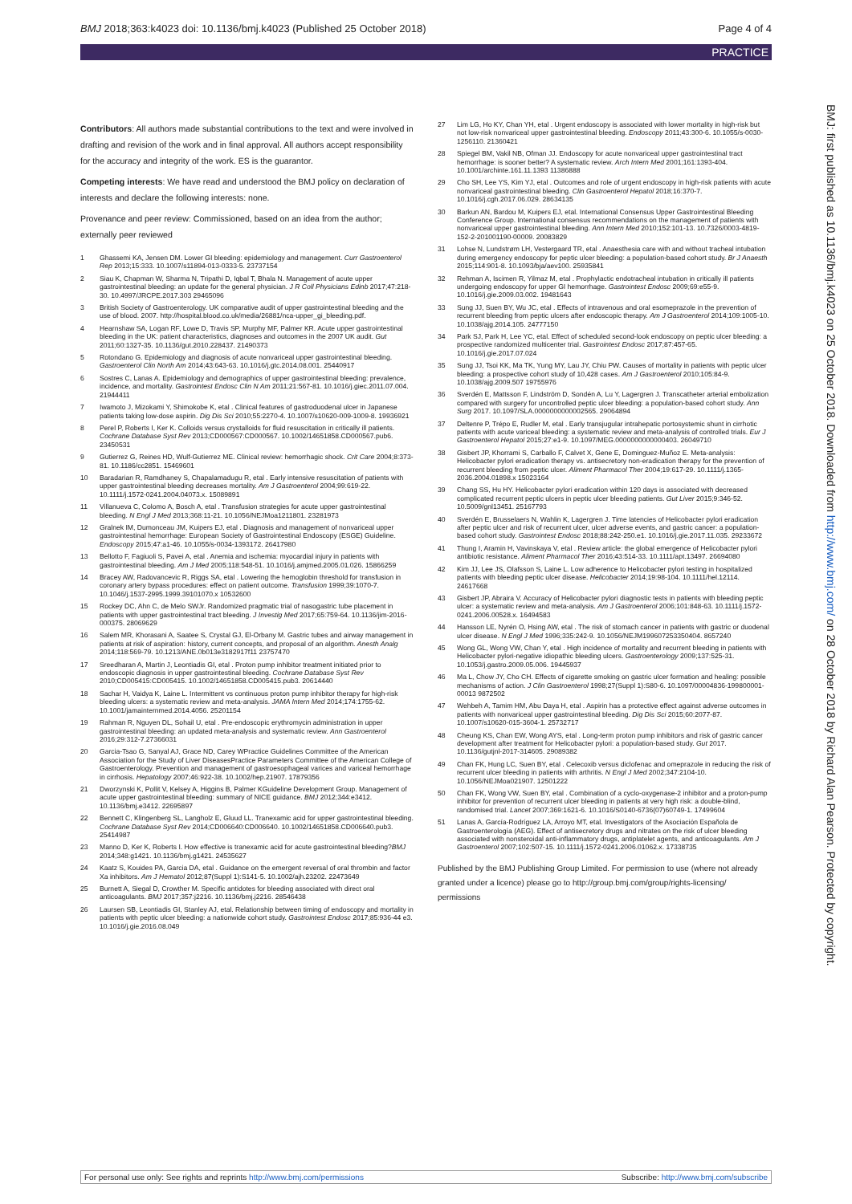BMJ 2018;363:k4023 doi: 10.1136/bmj.k4023 (Published 25 October 2018) Page 4 of 4
PRACTICE
Contributors: All authors made substantial contributions to the text and were involved in drafting and revision of the work and in final approval. All authors accept responsibility for the accuracy and integrity of the work. ES is the guarantor.
Competing interests: We have read and understood the BMJ policy on declaration of interests and declare the following interests: none.
Provenance and peer review: Commissioned, based on an idea from the author; externally peer reviewed
1 Ghassemi KA, Jensen DM. Lower GI bleeding: epidemiology and management. Curr Gastroenterol Rep 2013;15:333. 10.1007/s11894-013-0333-5. 23737154
2 Siau K, Chapman W, Sharma N, Tripathi D, Iqbal T, Bhala N. Management of acute upper gastrointestinal bleeding: an update for the general physician. J R Coll Physicians Edinb 2017;47:218-30. 10.4997/JRCPE.2017.303 29465096
3 British Society of Gastroenterology. UK comparative audit of upper gastrointestinal bleeding and the use of blood. 2007. http://hospital.blood.co.uk/media/26881/nca-upper_gi_bleeding.pdf.
4 Hearnshaw SA, Logan RF, Lowe D, Travis SP, Murphy MF, Palmer KR. Acute upper gastrointestinal bleeding in the UK: patient characteristics, diagnoses and outcomes in the 2007 UK audit. Gut 2011;60:1327-35. 10.1136/gut.2010.228437. 21490373
5 Rotondano G. Epidemiology and diagnosis of acute nonvariceal upper gastrointestinal bleeding. Gastroenterol Clin North Am 2014;43:643-63. 10.1016/j.gtc.2014.08.001. 25440917
6 Sostres C, Lanas A. Epidemiology and demographics of upper gastrointestinal bleeding: prevalence, incidence, and mortality. Gastrointest Endosc Clin N Am 2011;21:567-81. 10.1016/j.giec.2011.07.004. 21944411
7 Iwamoto J, Mizokami Y, Shimokobe K, etal . Clinical features of gastroduodenal ulcer in Japanese patients taking low-dose aspirin. Dig Dis Sci 2010;55:2270-4. 10.1007/s10620-009-1009-8. 19936921
8 Perel P, Roberts I, Ker K. Colloids versus crystalloids for fluid resuscitation in critically ill patients. Cochrane Database Syst Rev 2013;CD000567:CD000567. 10.1002/14651858.CD000567.pub6. 23450531
9 Gutierrez G, Reines HD, Wulf-Gutierrez ME. Clinical review: hemorrhagic shock. Crit Care 2004;8:373-81. 10.1186/cc2851. 15469601
10 Baradarian R, Ramdhaney S, Chapalamadugu R, etal . Early intensive resuscitation of patients with upper gastrointestinal bleeding decreases mortality. Am J Gastroenterol 2004;99:619-22. 10.1111/j.1572-0241.2004.04073.x. 15089891
11 Villanueva C, Colomo A, Bosch A, etal . Transfusion strategies for acute upper gastrointestinal bleeding. N Engl J Med 2013;368:11-21. 10.1056/NEJMoa1211801. 23281973
12 Gralnek IM, Dumonceau JM, Kuipers EJ, etal . Diagnosis and management of nonvariceal upper gastrointestinal hemorrhage: European Society of Gastrointestinal Endoscopy (ESGE) Guideline. Endoscopy 2015;47:a1-46. 10.1055/s-0034-1393172. 26417980
13 Bellotto F, Fagiuoli S, Pavei A, etal . Anemia and ischemia: myocardial injury in patients with gastrointestinal bleeding. Am J Med 2005;118:548-51. 10.1016/j.amjmed.2005.01.026. 15866259
14 Bracey AW, Radovancevic R, Riggs SA, etal . Lowering the hemoglobin threshold for transfusion in coronary artery bypass procedures: effect on patient outcome. Transfusion 1999;39:1070-7. 10.1046/j.1537-2995.1999.39101070.x 10532600
15 Rockey DC, Ahn C, de Melo SWJr. Randomized pragmatic trial of nasogastric tube placement in patients with upper gastrointestinal tract bleeding. J Investig Med 2017;65:759-64. 10.1136/jim-2016-000375. 28069629
16 Salem MR, Khorasani A, Saatee S, Crystal GJ, El-Orbany M. Gastric tubes and airway management in patients at risk of aspiration: history, current concepts, and proposal of an algorithm. Anesth Analg 2014;118:569-79. 10.1213/ANE.0b013e3182917f11 23757470
17 Sreedharan A, Martin J, Leontiadis GI, etal . Proton pump inhibitor treatment initiated prior to endoscopic diagnosis in upper gastrointestinal bleeding. Cochrane Database Syst Rev 2010;CD005415:CD005415. 10.1002/14651858.CD005415.pub3. 20614440
18 Sachar H, Vaidya K, Laine L. Intermittent vs continuous proton pump inhibitor therapy for high-risk bleeding ulcers: a systematic review and meta-analysis. JAMA Intern Med 2014;174:1755-62. 10.1001/jamainternmed.2014.4056. 25201154
19 Rahman R, Nguyen DL, Sohail U, etal . Pre-endoscopic erythromycin administration in upper gastrointestinal bleeding: an updated meta-analysis and systematic review. Ann Gastroenterol 2016;29:312-7.27366031
20 Garcia-Tsao G, Sanyal AJ, Grace ND, Carey WPractice Guidelines Committee of the American Association for the Study of Liver DiseasesPractice Parameters Committee of the American College of Gastroenterology. Prevention and management of gastroesophageal varices and variceal hemorrhage in cirrhosis. Hepatology 2007;46:922-38. 10.1002/hep.21907. 17879356
21 Dworzynski K, Pollit V, Kelsey A, Higgins B, Palmer KGuideline Development Group. Management of acute upper gastrointestinal bleeding: summary of NICE guidance. BMJ 2012;344:e3412. 10.1136/bmj.e3412. 22695897
22 Bennett C, Klingenberg SL, Langholz E, Gluud LL. Tranexamic acid for upper gastrointestinal bleeding. Cochrane Database Syst Rev 2014;CD006640:CD006640. 10.1002/14651858.CD006640.pub3. 25414987
23 Manno D, Ker K, Roberts I. How effective is tranexamic acid for acute gastrointestinal bleeding?BMJ 2014;348:g1421. 10.1136/bmj.g1421. 24535627
24 Kaatz S, Kouides PA, Garcia DA, etal . Guidance on the emergent reversal of oral thrombin and factor Xa inhibitors. Am J Hematol 2012;87(Suppl 1):S141-5. 10.1002/ajh.23202. 22473649
25 Burnett A, Siegal D, Crowther M. Specific antidotes for bleeding associated with direct oral anticoagulants. BMJ 2017;357:j2216. 10.1136/bmj.j2216. 28546438
26 Laursen SB, Leontiadis GI, Stanley AJ, etal. Relationship between timing of endoscopy and mortality in patients with peptic ulcer bleeding: a nationwide cohort study. Gastrointest Endosc 2017;85:936-44 e3. 10.1016/j.gie.2016.08.049
27 Lim LG, Ho KY, Chan YH, etal . Urgent endoscopy is associated with lower mortality in high-risk but not low-risk nonvariceal upper gastrointestinal bleeding. Endoscopy 2011;43:300-6. 10.1055/s-0030-1256110. 21360421
28 Spiegel BM, Vakil NB, Ofman JJ. Endoscopy for acute nonvariceal upper gastrointestinal tract hemorrhage: is sooner better? A systematic review. Arch Intern Med 2001;161:1393-404. 10.1001/archinte.161.11.1393 11386888
29 Cho SH, Lee YS, Kim YJ, etal . Outcomes and role of urgent endoscopy in high-risk patients with acute nonvariceal gastrointestinal bleeding. Clin Gastroenterol Hepatol 2018;16:370-7. 10.1016/j.cgh.2017.06.029. 28634135
30 Barkun AN, Bardou M, Kuipers EJ, etal. International Consensus Upper Gastrointestinal Bleeding Conference Group. International consensus recommendations on the management of patients with nonvariceal upper gastrointestinal bleeding. Ann Intern Med 2010;152:101-13. 10.7326/0003-4819-152-2-201001190-00009. 20083829
31 Lohse N, Lundstrøm LH, Vestergaard TR, etal . Anaesthesia care with and without tracheal intubation during emergency endoscopy for peptic ulcer bleeding: a population-based cohort study. Br J Anaesth 2015;114:901-8. 10.1093/bja/aev100. 25935841
32 Rehman A, Iscimen R, Yilmaz M, etal . Prophylactic endotracheal intubation in critically ill patients undergoing endoscopy for upper GI hemorrhage. Gastrointest Endosc 2009;69:e55-9. 10.1016/j.gie.2009.03.002. 19481643
33 Sung JJ, Suen BY, Wu JC, etal . Effects of intravenous and oral esomeprazole in the prevention of recurrent bleeding from peptic ulcers after endoscopic therapy. Am J Gastroenterol 2014;109:1005-10. 10.1038/ajg.2014.105. 24777150
34 Park SJ, Park H, Lee YC, etal. Effect of scheduled second-look endoscopy on peptic ulcer bleeding: a prospective randomized multicenter trial. Gastrointest Endosc 2017;87:457-65. 10.1016/j.gie.2017.07.024
35 Sung JJ, Tsoi KK, Ma TK, Yung MY, Lau JY, Chiu PW. Causes of mortality in patients with peptic ulcer bleeding: a prospective cohort study of 10,428 cases. Am J Gastroenterol 2010;105:84-9. 10.1038/ajg.2009.507 19755976
36 Sverdén E, Mattsson F, Lindström D, Sondén A, Lu Y, Lagergren J. Transcatheter arterial embolization compared with surgery for uncontrolled peptic ulcer bleeding: a population-based cohort study. Ann Surg 2017. 10.1097/SLA.0000000000002565. 29064894
37 Deltenre P, Trépo E, Rudler M, etal . Early transjugular intrahepatic portosystemic shunt in cirrhotic patients with acute variceal bleeding: a systematic review and meta-analysis of controlled trials. Eur J Gastroenterol Hepatol 2015;27:e1-9. 10.1097/MEG.0000000000000403. 26049710
38 Gisbert JP, Khorrami S, Carballo F, Calvet X, Gene E, Dominguez-Muñoz E. Meta-analysis: Helicobacter pylori eradication therapy vs. antisecretory non-eradication therapy for the prevention of recurrent bleeding from peptic ulcer. Aliment Pharmacol Ther 2004;19:617-29. 10.1111/j.1365-2036.2004.01898.x 15023164
39 Chang SS, Hu HY. Helicobacter pylori eradication within 120 days is associated with decreased complicated recurrent peptic ulcers in peptic ulcer bleeding patients. Gut Liver 2015;9:346-52. 10.5009/gnl13451. 25167793
40 Sverdén E, Brusselaers N, Wahlin K, Lagergren J. Time latencies of Helicobacter pylori eradication after peptic ulcer and risk of recurrent ulcer, ulcer adverse events, and gastric cancer: a population-based cohort study. Gastrointest Endosc 2018;88:242-250.e1. 10.1016/j.gie.2017.11.035. 29233672
41 Thung I, Aramin H, Vavinskaya V, etal . Review article: the global emergence of Helicobacter pylori antibiotic resistance. Aliment Pharmacol Ther 2016;43:514-33. 10.1111/apt.13497. 26694080
42 Kim JJ, Lee JS, Olafsson S, Laine L. Low adherence to Helicobacter pylori testing in hospitalized patients with bleeding peptic ulcer disease. Helicobacter 2014;19:98-104. 10.1111/hel.12114. 24617668
43 Gisbert JP, Abraira V. Accuracy of Helicobacter pylori diagnostic tests in patients with bleeding peptic ulcer: a systematic review and meta-analysis. Am J Gastroenterol 2006;101:848-63. 10.1111/j.1572-0241.2006.00528.x. 16494583
44 Hansson LE, Nyrén O, Hsing AW, etal . The risk of stomach cancer in patients with gastric or duodenal ulcer disease. N Engl J Med 1996;335:242-9. 10.1056/NEJM199607253350404. 8657240
45 Wong GL, Wong VW, Chan Y, etal . High incidence of mortality and recurrent bleeding in patients with Helicobacter pylori-negative idiopathic bleeding ulcers. Gastroenterology 2009;137:525-31. 10.1053/j.gastro.2009.05.006. 19445937
46 Ma L, Chow JY, Cho CH. Effects of cigarette smoking on gastric ulcer formation and healing: possible mechanisms of action. J Clin Gastroenterol 1998;27(Suppl 1):S80-6. 10.1097/00004836-199800001-00013 9872502
47 Wehbeh A, Tamim HM, Abu Daya H, etal . Aspirin has a protective effect against adverse outcomes in patients with nonvariceal upper gastrointestinal bleeding. Dig Dis Sci 2015;60:2077-87. 10.1007/s10620-015-3604-1. 25732717
48 Cheung KS, Chan EW, Wong AYS, etal . Long-term proton pump inhibitors and risk of gastric cancer development after treatment for Helicobacter pylori: a population-based study. Gut 2017. 10.1136/gutjnl-2017-314605. 29089382
49 Chan FK, Hung LC, Suen BY, etal . Celecoxib versus diclofenac and omeprazole in reducing the risk of recurrent ulcer bleeding in patients with arthritis. N Engl J Med 2002;347:2104-10. 10.1056/NEJMoa021907. 12501222
50 Chan FK, Wong VW, Suen BY, etal . Combination of a cyclo-oxygenase-2 inhibitor and a proton-pump inhibitor for prevention of recurrent ulcer bleeding in patients at very high risk: a double-blind, randomised trial. Lancet 2007;369:1621-6. 10.1016/S0140-6736(07)60749-1. 17499604
51 Lanas A, García-Rodríguez LA, Arroyo MT, etal. Investigators of the Asociación Española de Gastroenterología (AEG). Effect of antisecretory drugs and nitrates on the risk of ulcer bleeding associated with nonsteroidal anti-inflammatory drugs, antiplatelet agents, and anticoagulants. Am J Gastroenterol 2007;102:507-15. 10.1111/j.1572-0241.2006.01062.x. 17338735
Published by the BMJ Publishing Group Limited. For permission to use (where not already granted under a licence) please go to http://group.bmj.com/group/rights-licensing/ permissions
BMJ: first published as 10.1136/bmj.k4023 on 25 October 2018. Downloaded from http://www.bmj.com/ on 28 October 2018 by Richard Alan Pearson. Protected by copyright.
For personal use only: See rights and reprints http://www.bmj.com/permissions Subscribe: http://www.bmj.com/subscribe